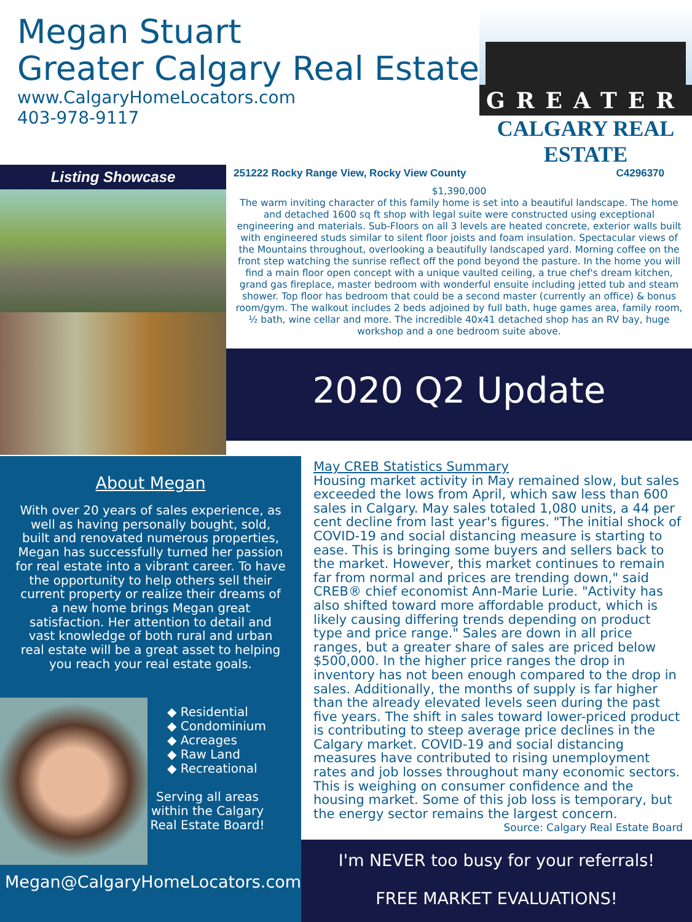Megan Stuart
Greater Calgary Real Estate
www.CalgaryHomeLocators.com
403-978-9117
GREATER
CALGARY REAL ESTATE
Listing Showcase
251222 Rocky Range View, Rocky View County C4296370
$1,390,000
The warm inviting character of this family home is set into a beautiful landscape. The home and detached 1600 sq ft shop with legal suite were constructed using exceptional engineering and materials. Sub-Floors on all 3 levels are heated concrete, exterior walls built with engineered studs similar to silent floor joists and foam insulation. Spectacular views of the Mountains throughout, overlooking a beautifully landscaped yard. Morning coffee on the front step watching the sunrise reflect off the pond beyond the pasture. In the home you will find a main floor open concept with a unique vaulted ceiling, a true chef's dream kitchen, grand gas fireplace, master bedroom with wonderful ensuite including jetted tub and steam shower. Top floor has bedroom that could be a second master (currently an office) & bonus room/gym. The walkout includes 2 beds adjoined by full bath, huge games area, family room, ½ bath, wine cellar and more. The incredible 40x41 detached shop has an RV bay, huge workshop and a one bedroom suite above.
2020 Q2 Update
About Megan
With over 20 years of sales experience, as well as having personally bought, sold, built and renovated numerous properties, Megan has successfully turned her passion for real estate into a vibrant career. To have the opportunity to help others sell their current property or realize their dreams of a new home brings Megan great satisfaction. Her attention to detail and vast knowledge of both rural and urban real estate will be a great asset to helping you reach your real estate goals.
◆ Residential
◆ Condominium
◆ Acreages
◆ Raw Land
◆ Recreational
Serving all areas
within the Calgary
Real Estate Board!
Megan@CalgaryHomeLocators.com
May CREB Statistics Summary
Housing market activity in May remained slow, but sales exceeded the lows from April, which saw less than 600 sales in Calgary. May sales totaled 1,080 units, a 44 per cent decline from last year's figures. "The initial shock of COVID-19 and social distancing measure is starting to ease. This is bringing some buyers and sellers back to the market. However, this market continues to remain far from normal and prices are trending down," said CREB® chief economist Ann-Marie Lurie. "Activity has also shifted toward more affordable product, which is likely causing differing trends depending on product type and price range." Sales are down in all price ranges, but a greater share of sales are priced below $500,000. In the higher price ranges the drop in inventory has not been enough compared to the drop in sales. Additionally, the months of supply is far higher than the already elevated levels seen during the past five years. The shift in sales toward lower-priced product is contributing to steep average price declines in the Calgary market. COVID-19 and social distancing measures have contributed to rising unemployment rates and job losses throughout many economic sectors. This is weighing on consumer confidence and the housing market. Some of this job loss is temporary, but the energy sector remains the largest concern. Source: Calgary Real Estate Board
I'm NEVER too busy for your referrals!
FREE MARKET EVALUATIONS!